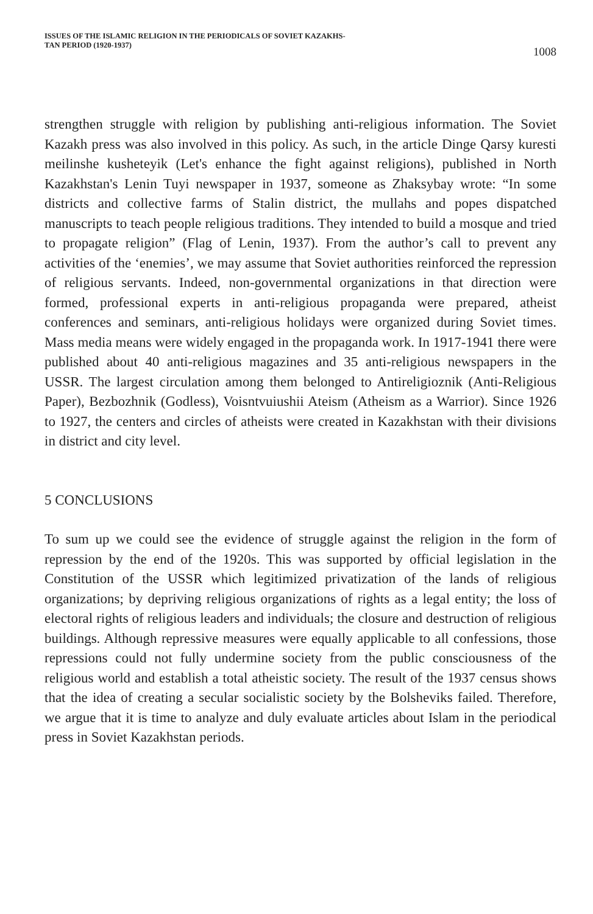ISSUES OF THE ISLAMIC RELIGION IN THE PERIODICALS OF SOVIET KAZAKHS-
TAN PERIOD (1920-1937)
1008
strengthen struggle with religion by publishing anti-religious information. The Soviet Kazakh press was also involved in this policy. As such, in the article Dinge Qarsy kuresti meilinshe kusheteyik (Let's enhance the fight against religions), published in North Kazakhstan's Lenin Tuyi newspaper in 1937, someone as Zhaksybay wrote: “In some districts and collective farms of Stalin district, the mullahs and popes dispatched manuscripts to teach people religious traditions. They intended to build a mosque and tried to propagate religion” (Flag of Lenin, 1937). From the author’s call to prevent any activities of the ‘enemies’, we may assume that Soviet authorities reinforced the repression of religious servants. Indeed, non-governmental organizations in that direction were formed, professional experts in anti-religious propaganda were prepared, atheist conferences and seminars, anti-religious holidays were organized during Soviet times. Mass media means were widely engaged in the propaganda work. In 1917-1941 there were published about 40 anti-religious magazines and 35 anti-religious newspapers in the USSR. The largest circulation among them belonged to Antireligioznik (Anti-Religious Paper), Bezbozhnik (Godless), Voisntvuiushii Ateism (Atheism as a Warrior). Since 1926 to 1927, the centers and circles of atheists were created in Kazakhstan with their divisions in district and city level.
5 CONCLUSIONS
To sum up we could see the evidence of struggle against the religion in the form of repression by the end of the 1920s. This was supported by official legislation in the Constitution of the USSR which legitimized privatization of the lands of religious organizations; by depriving religious organizations of rights as a legal entity; the loss of electoral rights of religious leaders and individuals; the closure and destruction of religious buildings. Although repressive measures were equally applicable to all confessions, those repressions could not fully undermine society from the public consciousness of the religious world and establish a total atheistic society. The result of the 1937 census shows that the idea of creating a secular socialistic society by the Bolsheviks failed. Therefore, we argue that it is time to analyze and duly evaluate articles about Islam in the periodical press in Soviet Kazakhstan periods.